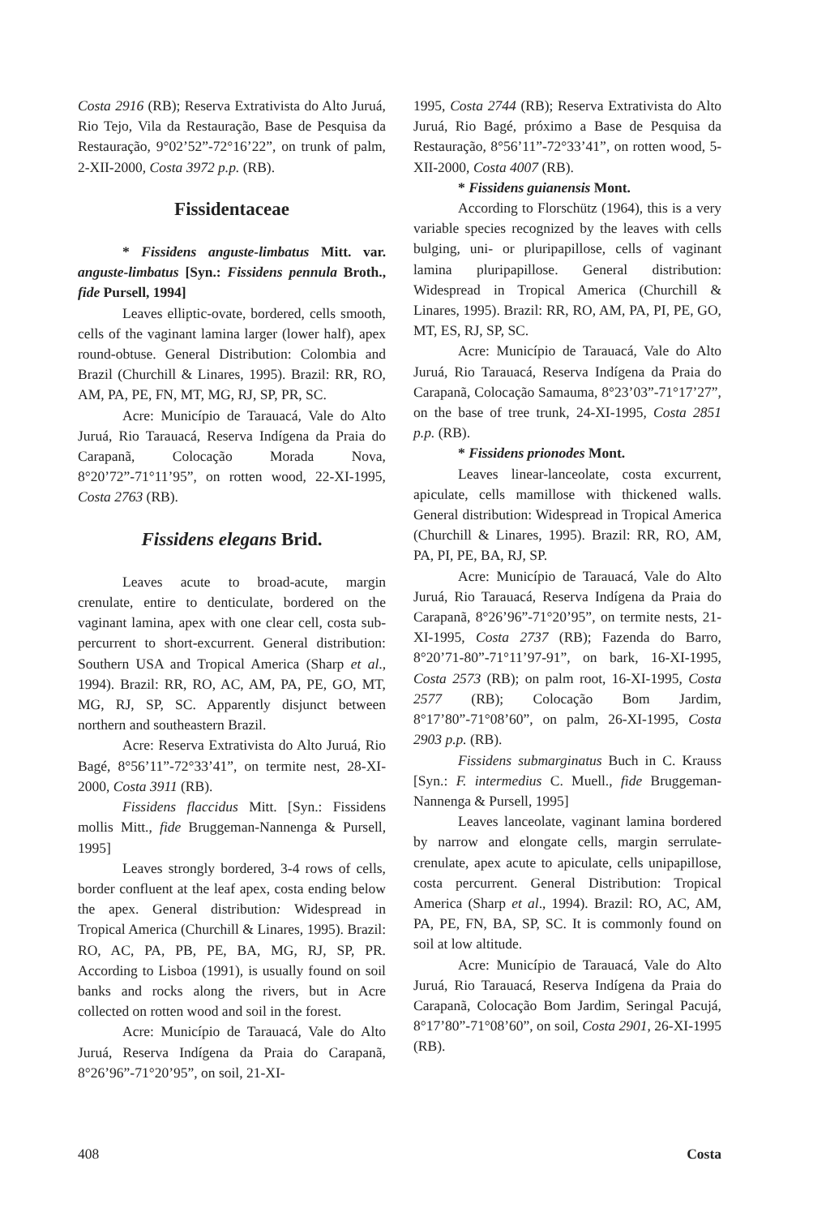Costa 2916 (RB); Reserva Extrativista do Alto Juruá, Rio Tejo, Vila da Restauração, Base de Pesquisa da Restauração, 9°02’52”-72°16’22”, on trunk of palm, 2-XII-2000, Costa 3972 p.p. (RB).
Fissidentaceae
* Fissidens anguste-limbatus Mitt. var. anguste-limbatus [Syn.: Fissidens pennula Broth., fide Pursell, 1994]
Leaves elliptic-ovate, bordered, cells smooth, cells of the vaginant lamina larger (lower half), apex round-obtuse. General Distribution: Colombia and Brazil (Churchill & Linares, 1995). Brazil: RR, RO, AM, PA, PE, FN, MT, MG, RJ, SP, PR, SC.
Acre: Município de Tarauacá, Vale do Alto Juruá, Rio Tarauacá, Reserva Indígena da Praia do Carapanã, Colocação Morada Nova, 8°20’72”-71°11’95”, on rotten wood, 22-XI-1995, Costa 2763 (RB).
Fissidens elegans Brid.
Leaves acute to broad-acute, margin crenulate, entire to denticulate, bordered on the vaginant lamina, apex with one clear cell, costa sub-percurrent to short-excurrent. General distribution: Southern USA and Tropical America (Sharp et al., 1994). Brazil: RR, RO, AC, AM, PA, PE, GO, MT, MG, RJ, SP, SC. Apparently disjunct between northern and southeastern Brazil.
Acre: Reserva Extrativista do Alto Juruá, Rio Bagé, 8°56’11”-72°33’41”, on termite nest, 28-XI-2000, Costa 3911 (RB).
Fissidens flaccidus Mitt. [Syn.: Fissidens mollis Mitt., fide Bruggeman-Nannenga & Pursell, 1995]
Leaves strongly bordered, 3-4 rows of cells, border confluent at the leaf apex, costa ending below the apex. General distribution: Widespread in Tropical America (Churchill & Linares, 1995). Brazil: RO, AC, PA, PB, PE, BA, MG, RJ, SP, PR. According to Lisboa (1991), is usually found on soil banks and rocks along the rivers, but in Acre collected on rotten wood and soil in the forest.
Acre: Município de Tarauacá, Vale do Alto Juruá, Reserva Indígena da Praia do Carapanã, 8°26’96”-71°20’95”, on soil, 21-XI-
1995, Costa 2744 (RB); Reserva Extrativista do Alto Juruá, Rio Bagé, próximo a Base de Pesquisa da Restauração, 8°56’11”-72°33’41”, on rotten wood, 5-XII-2000, Costa 4007 (RB).
* Fissidens guianensis Mont.
According to Florschütz (1964), this is a very variable species recognized by the leaves with cells bulging, uni- or pluripapillose, cells of vaginant lamina pluripapillose. General distribution: Widespread in Tropical America (Churchill & Linares, 1995). Brazil: RR, RO, AM, PA, PI, PE, GO, MT, ES, RJ, SP, SC.
Acre: Município de Tarauacá, Vale do Alto Juruá, Rio Tarauacá, Reserva Indígena da Praia do Carapanã, Colocação Samauma, 8°23’03”-71°17’27”, on the base of tree trunk, 24-XI-1995, Costa 2851 p.p. (RB).
* Fissidens prionodes Mont.
Leaves linear-lanceolate, costa excurrent, apiculate, cells mamillose with thickened walls. General distribution: Widespread in Tropical America (Churchill & Linares, 1995). Brazil: RR, RO, AM, PA, PI, PE, BA, RJ, SP.
Acre: Município de Tarauacá, Vale do Alto Juruá, Rio Tarauacá, Reserva Indígena da Praia do Carapanã, 8°26’96”-71°20’95”, on termite nests, 21-XI-1995, Costa 2737 (RB); Fazenda do Barro, 8°20’71-80”-71°11’97-91”, on bark, 16-XI-1995, Costa 2573 (RB); on palm root, 16-XI-1995, Costa 2577 (RB); Colocação Bom Jardim, 8°17’80”-71°08’60”, on palm, 26-XI-1995, Costa 2903 p.p. (RB).
Fissidens submarginatus Buch in C. Krauss [Syn.: F. intermedius C. Muell., fide Bruggeman-Nannenga & Pursell, 1995]
Leaves lanceolate, vaginant lamina bordered by narrow and elongate cells, margin serrulate-crenulate, apex acute to apiculate, cells unipapillose, costa percurrent. General Distribution: Tropical America (Sharp et al., 1994). Brazil: RO, AC, AM, PA, PE, FN, BA, SP, SC. It is commonly found on soil at low altitude.
Acre: Município de Tarauacá, Vale do Alto Juruá, Rio Tarauacá, Reserva Indígena da Praia do Carapanã, Colocação Bom Jardim, Seringal Pacujá, 8°17’80”-71°08’60”, on soil, Costa 2901, 26-XI-1995 (RB).
408 Costa